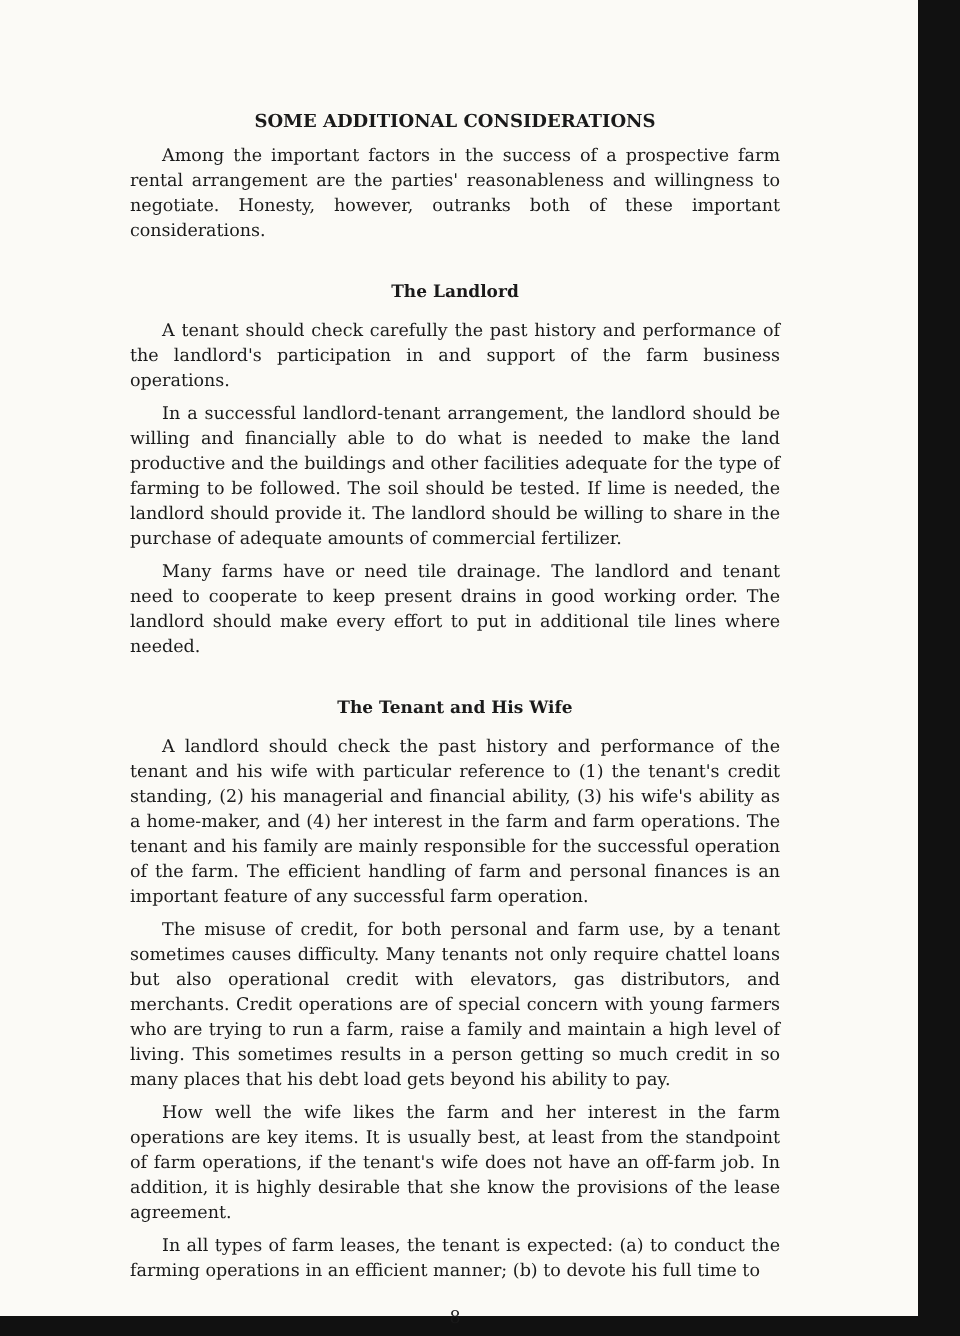SOME ADDITIONAL CONSIDERATIONS
Among the important factors in the success of a prospective farm rental arrangement are the parties' reasonableness and willingness to negotiate. Honesty, however, outranks both of these important considerations.
The Landlord
A tenant should check carefully the past history and performance of the landlord's participation in and support of the farm business operations.
In a successful landlord-tenant arrangement, the landlord should be willing and financially able to do what is needed to make the land productive and the buildings and other facilities adequate for the type of farming to be followed. The soil should be tested. If lime is needed, the landlord should provide it. The landlord should be willing to share in the purchase of adequate amounts of commercial fertilizer.
Many farms have or need tile drainage. The landlord and tenant need to cooperate to keep present drains in good working order. The landlord should make every effort to put in additional tile lines where needed.
The Tenant and His Wife
A landlord should check the past history and performance of the tenant and his wife with particular reference to (1) the tenant's credit standing, (2) his managerial and financial ability, (3) his wife's ability as a home-maker, and (4) her interest in the farm and farm operations. The tenant and his family are mainly responsible for the successful operation of the farm. The efficient handling of farm and personal finances is an important feature of any successful farm operation.
The misuse of credit, for both personal and farm use, by a tenant sometimes causes difficulty. Many tenants not only require chattel loans but also operational credit with elevators, gas distributors, and merchants. Credit operations are of special concern with young farmers who are trying to run a farm, raise a family and maintain a high level of living. This sometimes results in a person getting so much credit in so many places that his debt load gets beyond his ability to pay.
How well the wife likes the farm and her interest in the farm operations are key items. It is usually best, at least from the standpoint of farm operations, if the tenant's wife does not have an off-farm job. In addition, it is highly desirable that she know the provisions of the lease agreement.
In all types of farm leases, the tenant is expected: (a) to conduct the farming operations in an efficient manner; (b) to devote his full time to
8